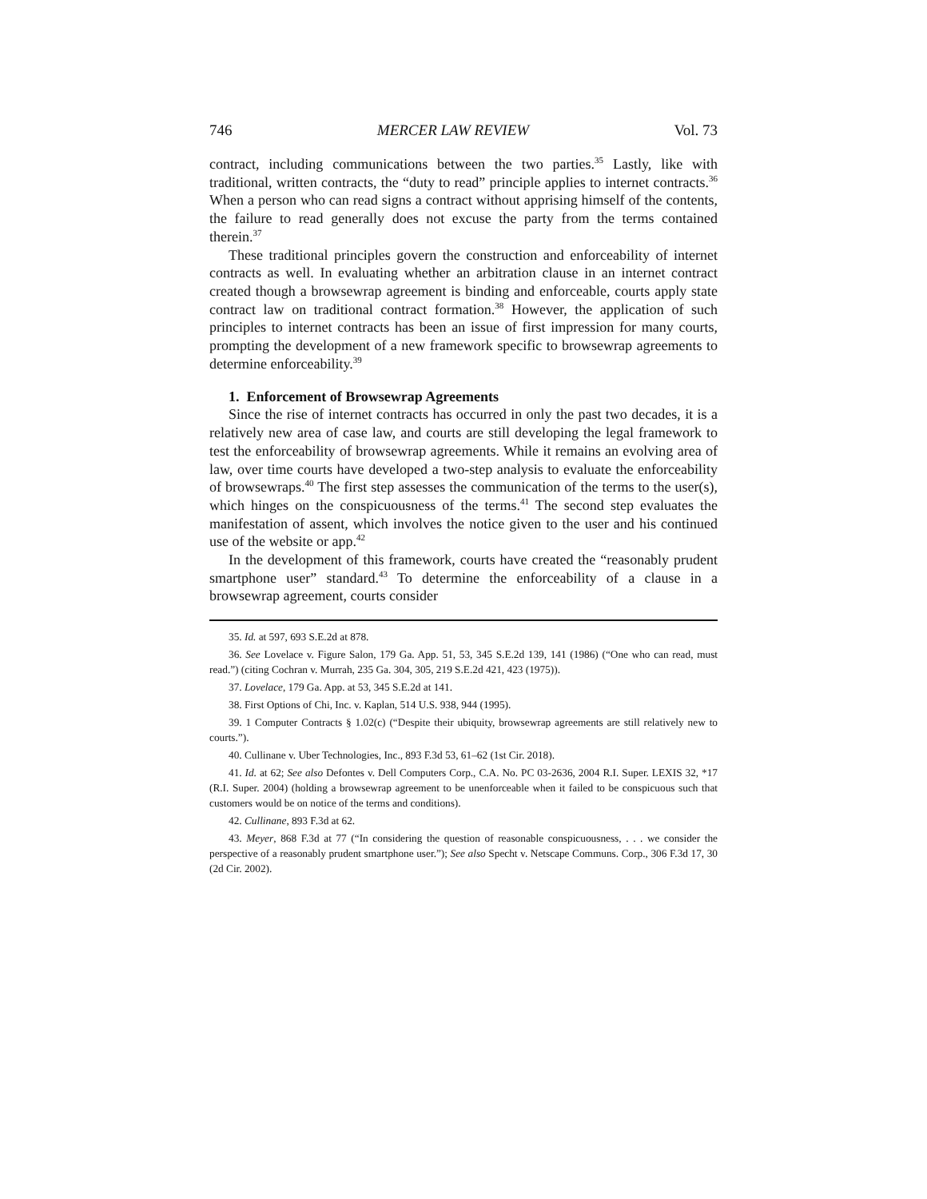746 MERCER LAW REVIEW Vol. 73
contract, including communications between the two parties.<sup>35</sup> Lastly, like with traditional, written contracts, the “duty to read” principle applies to internet contracts.<sup>36</sup> When a person who can read signs a contract without apprising himself of the contents, the failure to read generally does not excuse the party from the terms contained therein.<sup>37</sup>
These traditional principles govern the construction and enforceability of internet contracts as well. In evaluating whether an arbitration clause in an internet contract created though a browsewrap agreement is binding and enforceable, courts apply state contract law on traditional contract formation.<sup>38</sup> However, the application of such principles to internet contracts has been an issue of first impression for many courts, prompting the development of a new framework specific to browsewrap agreements to determine enforceability.<sup>39</sup>
1. Enforcement of Browsewrap Agreements
Since the rise of internet contracts has occurred in only the past two decades, it is a relatively new area of case law, and courts are still developing the legal framework to test the enforceability of browsewrap agreements. While it remains an evolving area of law, over time courts have developed a two-step analysis to evaluate the enforceability of browsewraps.<sup>40</sup> The first step assesses the communication of the terms to the user(s), which hinges on the conspicuousness of the terms.<sup>41</sup> The second step evaluates the manifestation of assent, which involves the notice given to the user and his continued use of the website or app.<sup>42</sup>
In the development of this framework, courts have created the “reasonably prudent smartphone user” standard.<sup>43</sup> To determine the enforceability of a clause in a browsewrap agreement, courts consider
35. Id. at 597, 693 S.E.2d at 878.
36. See Lovelace v. Figure Salon, 179 Ga. App. 51, 53, 345 S.E.2d 139, 141 (1986) (“One who can read, must read.”) (citing Cochran v. Murrah, 235 Ga. 304, 305, 219 S.E.2d 421, 423 (1975)).
37. Lovelace, 179 Ga. App. at 53, 345 S.E.2d at 141.
38. First Options of Chi, Inc. v. Kaplan, 514 U.S. 938, 944 (1995).
39. 1 Computer Contracts § 1.02(c) (“Despite their ubiquity, browsewrap agreements are still relatively new to courts.”).
40. Cullinane v. Uber Technologies, Inc., 893 F.3d 53, 61–62 (1st Cir. 2018).
41. Id. at 62; See also Defontes v. Dell Computers Corp., C.A. No. PC 03-2636, 2004 R.I. Super. LEXIS 32, *17 (R.I. Super. 2004) (holding a browsewrap agreement to be unenforceable when it failed to be conspicuous such that customers would be on notice of the terms and conditions).
42. Cullinane, 893 F.3d at 62.
43. Meyer, 868 F.3d at 77 (“In considering the question of reasonable conspicuousness, . . . we consider the perspective of a reasonably prudent smartphone user.”); See also Specht v. Netscape Communs. Corp., 306 F.3d 17, 30 (2d Cir. 2002).